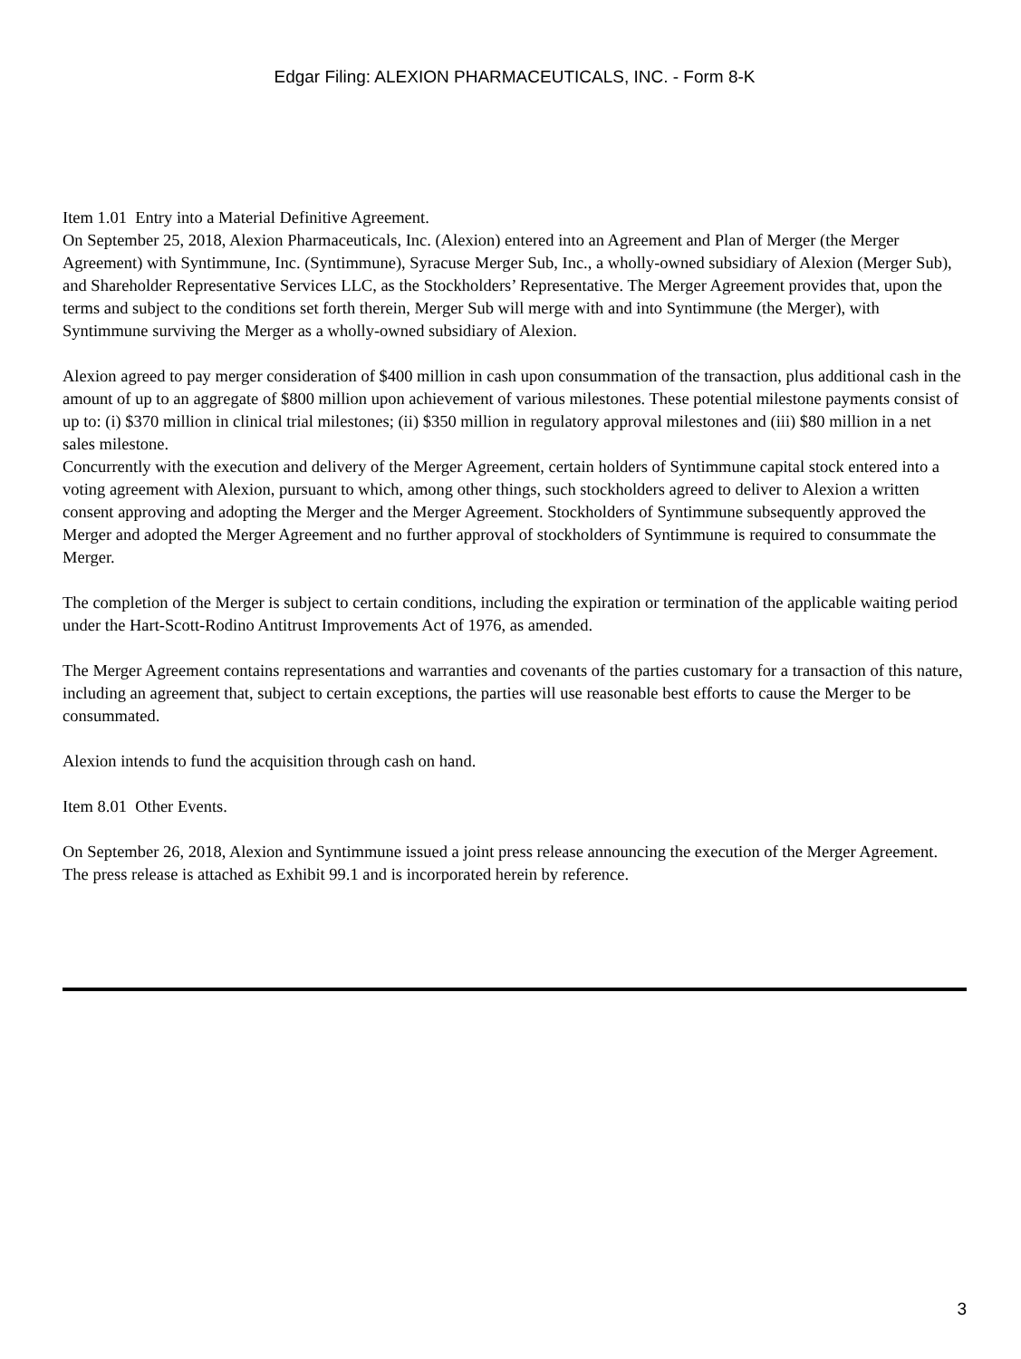Edgar Filing: ALEXION PHARMACEUTICALS, INC. - Form 8-K
Item 1.01 Entry into a Material Definitive Agreement.
On September 25, 2018, Alexion Pharmaceuticals, Inc. (Alexion) entered into an Agreement and Plan of Merger (the Merger Agreement) with Syntimmune, Inc. (Syntimmune), Syracuse Merger Sub, Inc., a wholly-owned subsidiary of Alexion (Merger Sub), and Shareholder Representative Services LLC, as the Stockholders’ Representative. The Merger Agreement provides that, upon the terms and subject to the conditions set forth therein, Merger Sub will merge with and into Syntimmune (the Merger), with Syntimmune surviving the Merger as a wholly-owned subsidiary of Alexion.
Alexion agreed to pay merger consideration of $400 million in cash upon consummation of the transaction, plus additional cash in the amount of up to an aggregate of $800 million upon achievement of various milestones. These potential milestone payments consist of up to: (i) $370 million in clinical trial milestones; (ii) $350 million in regulatory approval milestones and (iii) $80 million in a net sales milestone.
Concurrently with the execution and delivery of the Merger Agreement, certain holders of Syntimmune capital stock entered into a voting agreement with Alexion, pursuant to which, among other things, such stockholders agreed to deliver to Alexion a written consent approving and adopting the Merger and the Merger Agreement. Stockholders of Syntimmune subsequently approved the Merger and adopted the Merger Agreement and no further approval of stockholders of Syntimmune is required to consummate the Merger.
The completion of the Merger is subject to certain conditions, including the expiration or termination of the applicable waiting period under the Hart-Scott-Rodino Antitrust Improvements Act of 1976, as amended.
The Merger Agreement contains representations and warranties and covenants of the parties customary for a transaction of this nature, including an agreement that, subject to certain exceptions, the parties will use reasonable best efforts to cause the Merger to be consummated.
Alexion intends to fund the acquisition through cash on hand.
Item 8.01 Other Events.
On September 26, 2018, Alexion and Syntimmune issued a joint press release announcing the execution of the Merger Agreement. The press release is attached as Exhibit 99.1 and is incorporated herein by reference.
3